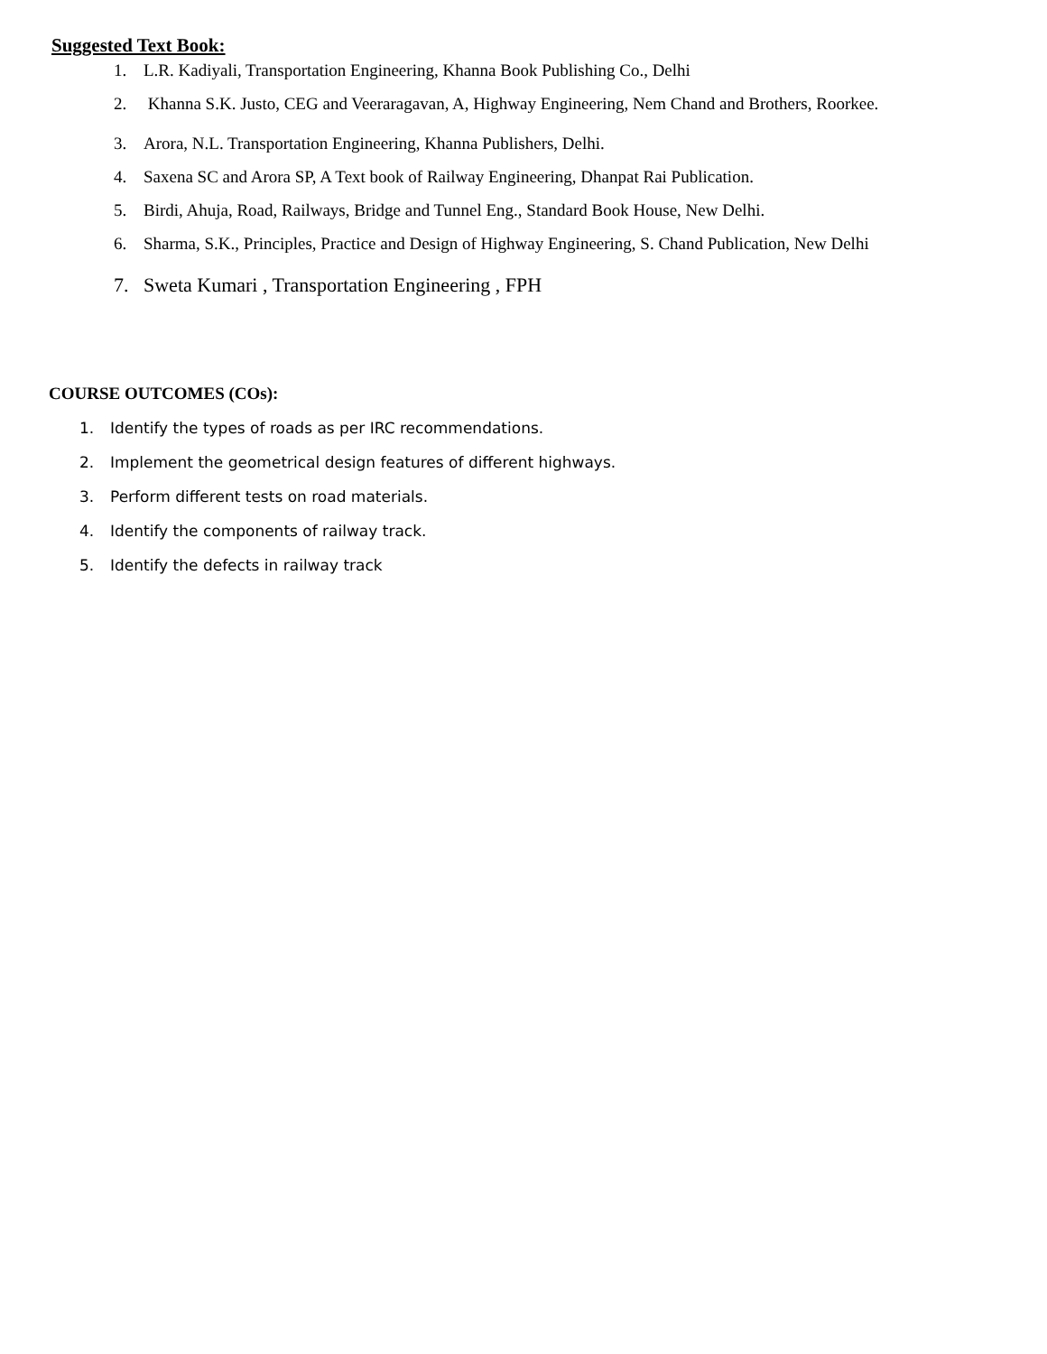Suggested Text Book:
1. L.R. Kadiyali, Transportation Engineering, Khanna Book Publishing Co., Delhi
2. Khanna S.K. Justo, CEG and Veeraragavan, A, Highway Engineering, Nem Chand and Brothers, Roorkee.
3. Arora, N.L. Transportation Engineering, Khanna Publishers, Delhi.
4. Saxena SC and Arora SP, A Text book of Railway Engineering, Dhanpat Rai Publication.
5. Birdi, Ahuja, Road, Railways, Bridge and Tunnel Eng., Standard Book House, New Delhi.
6. Sharma, S.K., Principles, Practice and Design of Highway Engineering, S. Chand Publication, New Delhi
7. Sweta Kumari , Transportation Engineering , FPH
COURSE OUTCOMES (COs):
1. Identify the types of roads as per IRC recommendations.
2. Implement the geometrical design features of different highways.
3. Perform different tests on road materials.
4. Identify the components of railway track.
5. Identify the defects in railway track